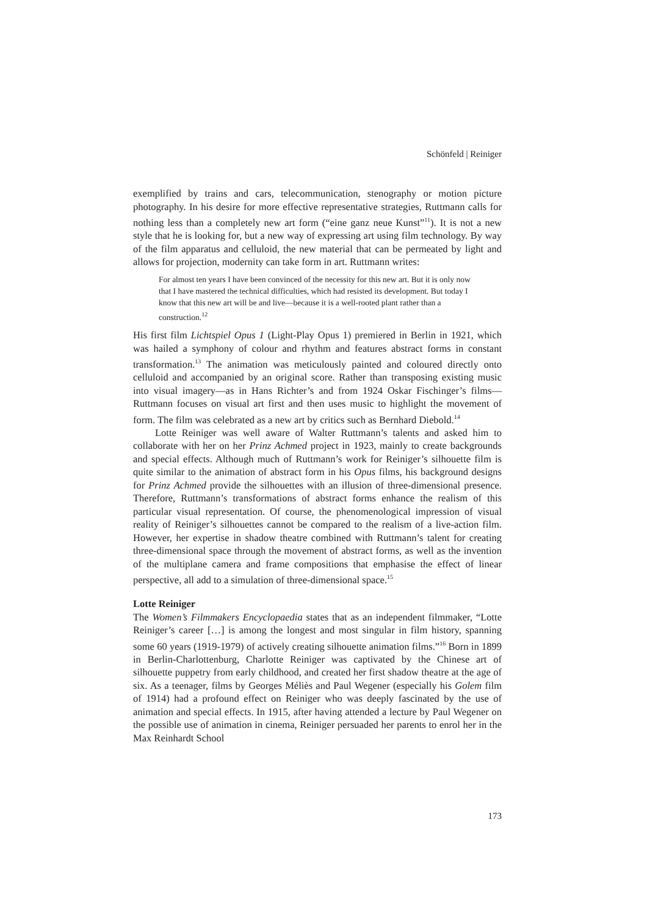Schönfeld | Reiniger
exemplified by trains and cars, telecommunication, stenography or motion picture photography. In his desire for more effective representative strategies, Ruttmann calls for nothing less than a completely new art form (“eine ganz neue Kunst”<sup>11</sup>). It is not a new style that he is looking for, but a new way of expressing art using film technology. By way of the film apparatus and celluloid, the new material that can be permeated by light and allows for projection, modernity can take form in art. Ruttmann writes:
For almost ten years I have been convinced of the necessity for this new art. But it is only now that I have mastered the technical difficulties, which had resisted its development. But today I know that this new art will be and live—because it is a well-rooted plant rather than a construction.<sup>12</sup>
His first film Lichtspiel Opus 1 (Light-Play Opus 1) premiered in Berlin in 1921, which was hailed a symphony of colour and rhythm and features abstract forms in constant transformation.<sup>13</sup> The animation was meticulously painted and coloured directly onto celluloid and accompanied by an original score. Rather than transposing existing music into visual imagery—as in Hans Richter’s and from 1924 Oskar Fischinger’s films—Ruttmann focuses on visual art first and then uses music to highlight the movement of form. The film was celebrated as a new art by critics such as Bernhard Diebold.<sup>14</sup>
Lotte Reiniger was well aware of Walter Ruttmann’s talents and asked him to collaborate with her on her Prinz Achmed project in 1923, mainly to create backgrounds and special effects. Although much of Ruttmann’s work for Reiniger’s silhouette film is quite similar to the animation of abstract form in his Opus films, his background designs for Prinz Achmed provide the silhouettes with an illusion of three-dimensional presence. Therefore, Ruttmann’s transformations of abstract forms enhance the realism of this particular visual representation. Of course, the phenomenological impression of visual reality of Reiniger’s silhouettes cannot be compared to the realism of a live-action film. However, her expertise in shadow theatre combined with Ruttmann’s talent for creating three-dimensional space through the movement of abstract forms, as well as the invention of the multiplane camera and frame compositions that emphasise the effect of linear perspective, all add to a simulation of three-dimensional space.<sup>15</sup>
Lotte Reiniger
The Women’s Filmmakers Encyclopaedia states that as an independent filmmaker, “Lotte Reiniger’s career […] is among the longest and most singular in film history, spanning some 60 years (1919-1979) of actively creating silhouette animation films.”<sup>16</sup> Born in 1899 in Berlin-Charlottenburg, Charlotte Reiniger was captivated by the Chinese art of silhouette puppetry from early childhood, and created her first shadow theatre at the age of six. As a teenager, films by Georges Méliès and Paul Wegener (especially his Golem film of 1914) had a profound effect on Reiniger who was deeply fascinated by the use of animation and special effects. In 1915, after having attended a lecture by Paul Wegener on the possible use of animation in cinema, Reiniger persuaded her parents to enrol her in the Max Reinhardt School
173